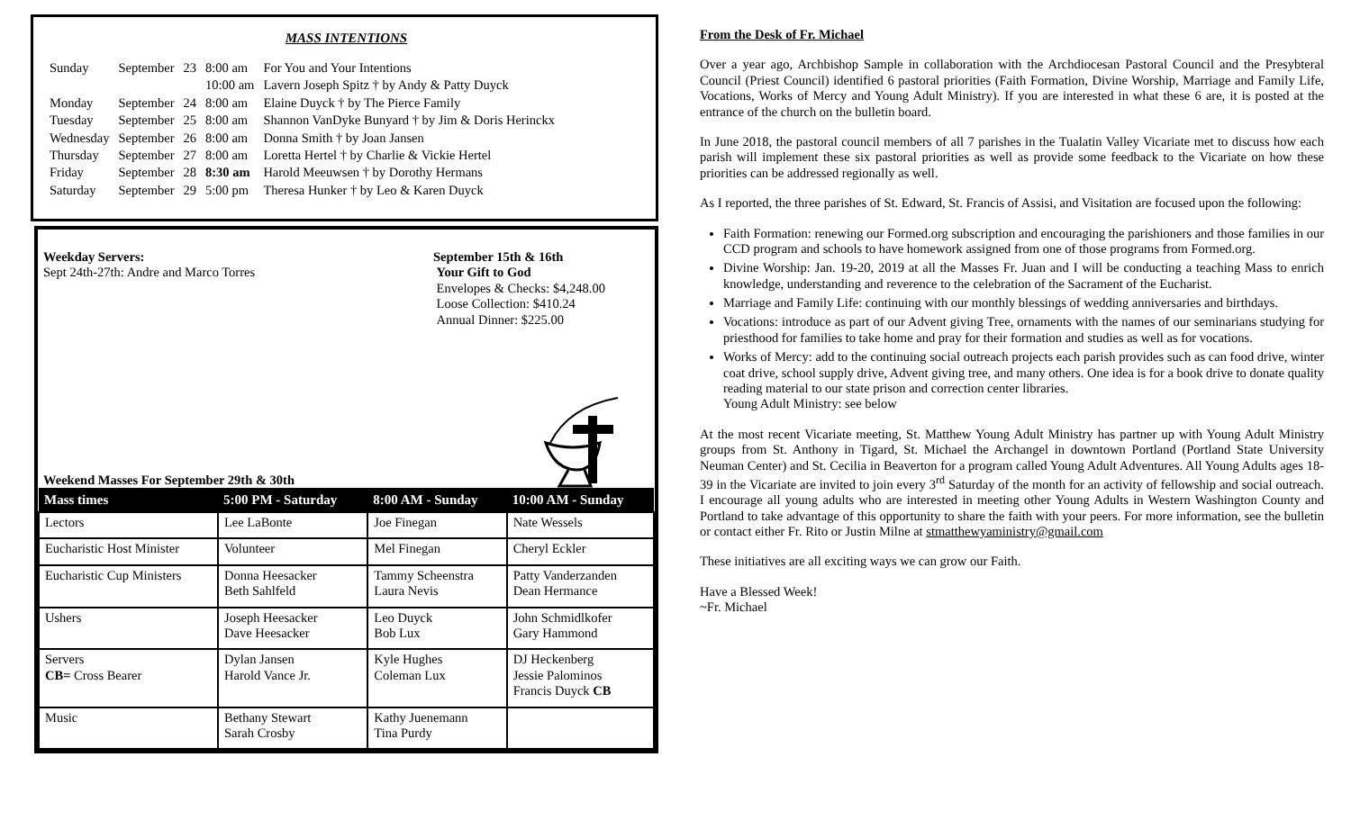MASS INTENTIONS
| Sunday | September | 23 | 8:00 am | For You and Your Intentions |
| | | | 10:00 am | Lavern Joseph Spitz † by Andy & Patty Duyck |
| Monday | September | 24 | 8:00 am | Elaine Duyck † by The Pierce Family |
| Tuesday | September | 25 | 8:00 am | Shannon VanDyke Bunyard † by Jim & Doris Herinckx |
| Wednesday | September | 26 | 8:00 am | Donna Smith † by Joan Jansen |
| Thursday | September | 27 | 8:00 am | Loretta Hertel † by Charlie & Vickie Hertel |
| Friday | September | 28 | 8:30 am | Harold Meeuwsen † by Dorothy Hermans |
| Saturday | September | 29 | 5:00 pm | Theresa Hunker † by Leo & Karen Duyck |
Weekday Servers:
Sept 24th-27th: Andre and Marco Torres
Weekend Masses For September 29th & 30th
September 15th & 16th
Your Gift to God
Envelopes & Checks: $4,248.00
Loose Collection: $410.24
Annual Dinner: $225.00
| Mass times | 5:00 PM - Saturday | 8:00 AM - Sunday | 10:00 AM - Sunday |
| --- | --- | --- | --- |
| Lectors | Lee LaBonte | Joe Finegan | Nate Wessels |
| Eucharistic Host Minister | Volunteer | Mel Finegan | Cheryl Eckler |
| Eucharistic Cup Ministers | Donna Heesacker Beth Sahlfeld | Tammy Scheenstra Laura Nevis | Patty Vanderzanden Dean Hermance |
| Ushers | Joseph Heesacker Dave Heesacker | Leo Duyck Bob Lux | John Schmidlkofer Gary Hammond |
| Servers CB= Cross Bearer | Dylan Jansen Harold Vance Jr. | Kyle Hughes Coleman Lux | DJ Heckenberg Jessie Palominos Francis Duyck CB |
| Music | Bethany Stewart Sarah Crosby | Kathy Juenemann Tina Purdy | |
From the Desk of Fr. Michael
Over a year ago, Archbishop Sample in collaboration with the Archdiocesan Pastoral Council and the Presybteral Council (Priest Council) identified 6 pastoral priorities (Faith Formation, Divine Worship, Marriage and Family Life, Vocations, Works of Mercy and Young Adult Ministry). If you are interested in what these 6 are, it is posted at the entrance of the church on the bulletin board.
In June 2018, the pastoral council members of all 7 parishes in the Tualatin Valley Vicariate met to discuss how each parish will implement these six pastoral priorities as well as provide some feedback to the Vicariate on how these priorities can be addressed regionally as well.
As I reported, the three parishes of St. Edward, St. Francis of Assisi, and Visitation are focused upon the following:
Faith Formation: renewing our Formed.org subscription and encouraging the parishioners and those families in our CCD program and schools to have homework assigned from one of those programs from Formed.org.
Divine Worship: Jan. 19-20, 2019 at all the Masses Fr. Juan and I will be conducting a teaching Mass to enrich knowledge, understanding and reverence to the celebration of the Sacrament of the Eucharist.
Marriage and Family Life: continuing with our monthly blessings of wedding anniversaries and birthdays.
Vocations: introduce as part of our Advent giving Tree, ornaments with the names of our seminarians studying for priesthood for families to take home and pray for their formation and studies as well as for vocations.
Works of Mercy: add to the continuing social outreach projects each parish provides such as can food drive, winter coat drive, school supply drive, Advent giving tree, and many others. One idea is for a book drive to donate quality reading material to our state prison and correction center libraries.
Young Adult Ministry: see below
At the most recent Vicariate meeting, St. Matthew Young Adult Ministry has partner up with Young Adult Ministry groups from St. Anthony in Tigard, St. Michael the Archangel in downtown Portland (Portland State University Neuman Center) and St. Cecilia in Beaverton for a program called Young Adult Adventures. All Young Adults ages 18-39 in the Vicariate are invited to join every 3<sup>rd</sup> Saturday of the month for an activity of fellowship and social outreach. I encourage all young adults who are interested in meeting other Young Adults in Western Washington County and Portland to take advantage of this opportunity to share the faith with your peers. For more information, see the bulletin or contact either Fr. Rito or Justin Milne at stmatthewyaministry@gmail.com
These initiatives are all exciting ways we can grow our Faith.
Have a Blessed Week!
~Fr. Michael